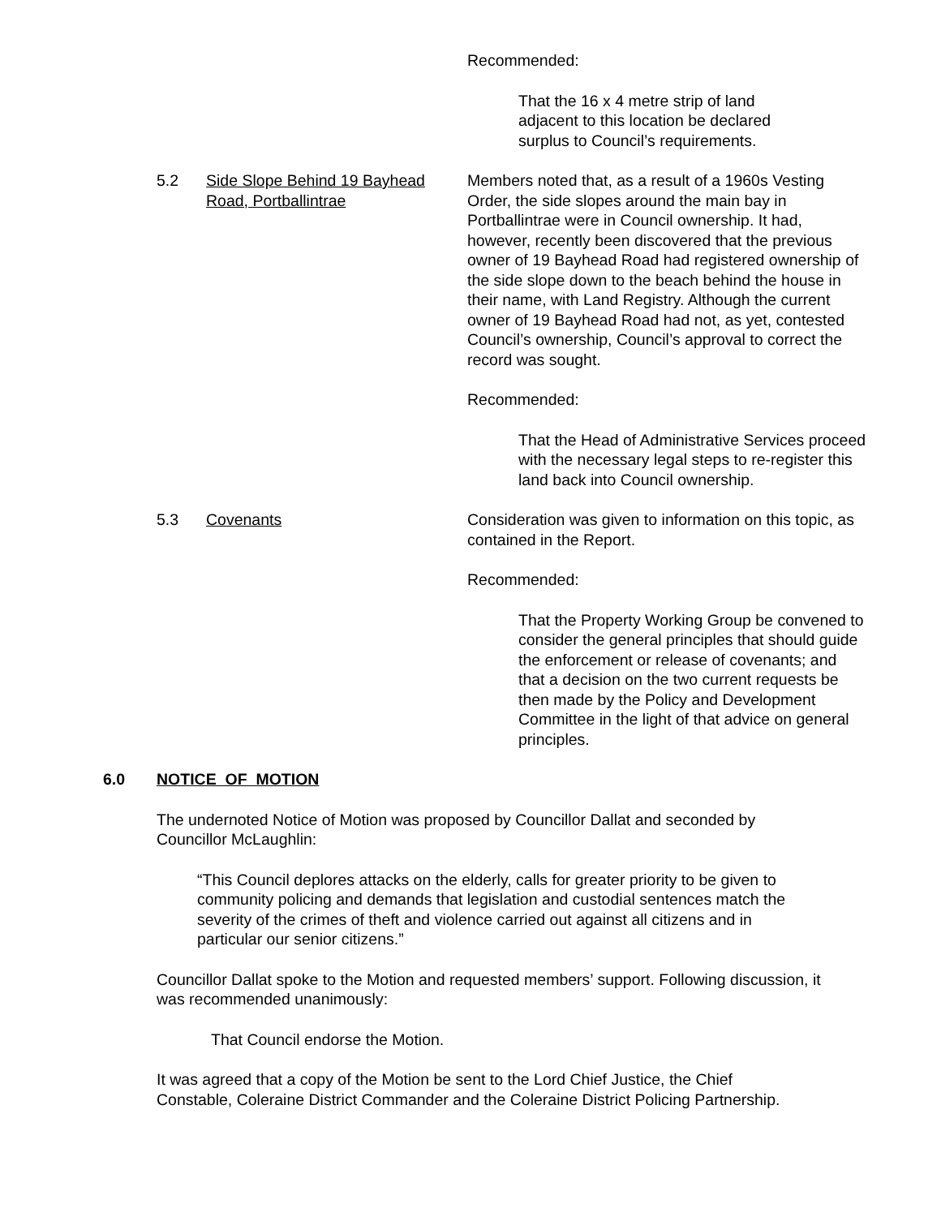Recommended:
That the 16 x 4 metre strip of land
adjacent to this location be declared
surplus to Council’s requirements.
5.2 Side Slope Behind 19 Bayhead Road, Portballintrae
Members noted that, as a result of a 1960s Vesting Order, the side slopes around the main bay in Portballintrae were in Council ownership. It had, however, recently been discovered that the previous owner of 19 Bayhead Road had registered ownership of the side slope down to the beach behind the house in their name, with Land Registry. Although the current owner of 19 Bayhead Road had not, as yet, contested Council’s ownership, Council’s approval to correct the record was sought.
Recommended:
That the Head of Administrative Services proceed with the necessary legal steps to re-register this land back into Council ownership.
5.3 Covenants Consideration was given to information on this topic, as contained in the Report.
Recommended:
That the Property Working Group be convened to consider the general principles that should guide the enforcement or release of covenants; and that a decision on the two current requests be then made by the Policy and Development Committee in the light of that advice on general principles.
6.0 NOTICE OF MOTION
The undernoted Notice of Motion was proposed by Councillor Dallat and seconded by Councillor McLaughlin:
“This Council deplores attacks on the elderly, calls for greater priority to be given to community policing and demands that legislation and custodial sentences match the severity of the crimes of theft and violence carried out against all citizens and in particular our senior citizens.”
Councillor Dallat spoke to the Motion and requested members’ support. Following discussion, it was recommended unanimously:
That Council endorse the Motion.
It was agreed that a copy of the Motion be sent to the Lord Chief Justice, the Chief Constable, Coleraine District Commander and the Coleraine District Policing Partnership.